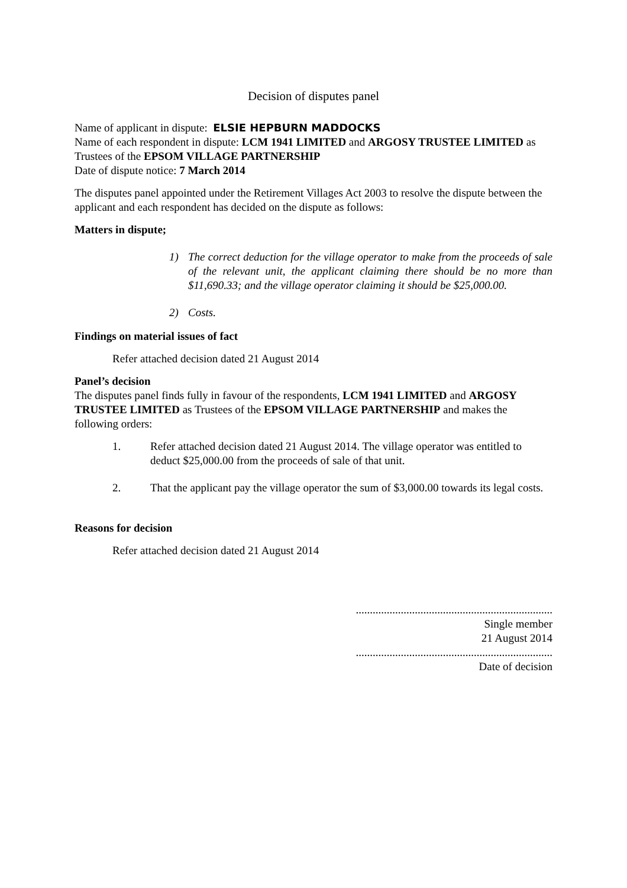Decision of disputes panel
Name of applicant in dispute: ELSIE HEPBURN MADDOCKS
Name of each respondent in dispute: LCM 1941 LIMITED and ARGOSY TRUSTEE LIMITED as Trustees of the EPSOM VILLAGE PARTNERSHIP
Date of dispute notice: 7 March 2014
The disputes panel appointed under the Retirement Villages Act 2003 to resolve the dispute between the applicant and each respondent has decided on the dispute as follows:
Matters in dispute;
1) The correct deduction for the village operator to make from the proceeds of sale of the relevant unit, the applicant claiming there should be no more than $11,690.33; and the village operator claiming it should be $25,000.00.
2) Costs.
Findings on material issues of fact
Refer attached decision dated 21 August 2014
Panel’s decision
The disputes panel finds fully in favour of the respondents, LCM 1941 LIMITED and ARGOSY TRUSTEE LIMITED as Trustees of the EPSOM VILLAGE PARTNERSHIP and makes the following orders:
1. Refer attached decision dated 21 August 2014. The village operator was entitled to deduct $25,000.00 from the proceeds of sale of that unit.
2. That the applicant pay the village operator the sum of $3,000.00 towards its legal costs.
Reasons for decision
Refer attached decision dated 21 August 2014
......................................................................
Single member
21 August 2014
......................................................................
Date of decision